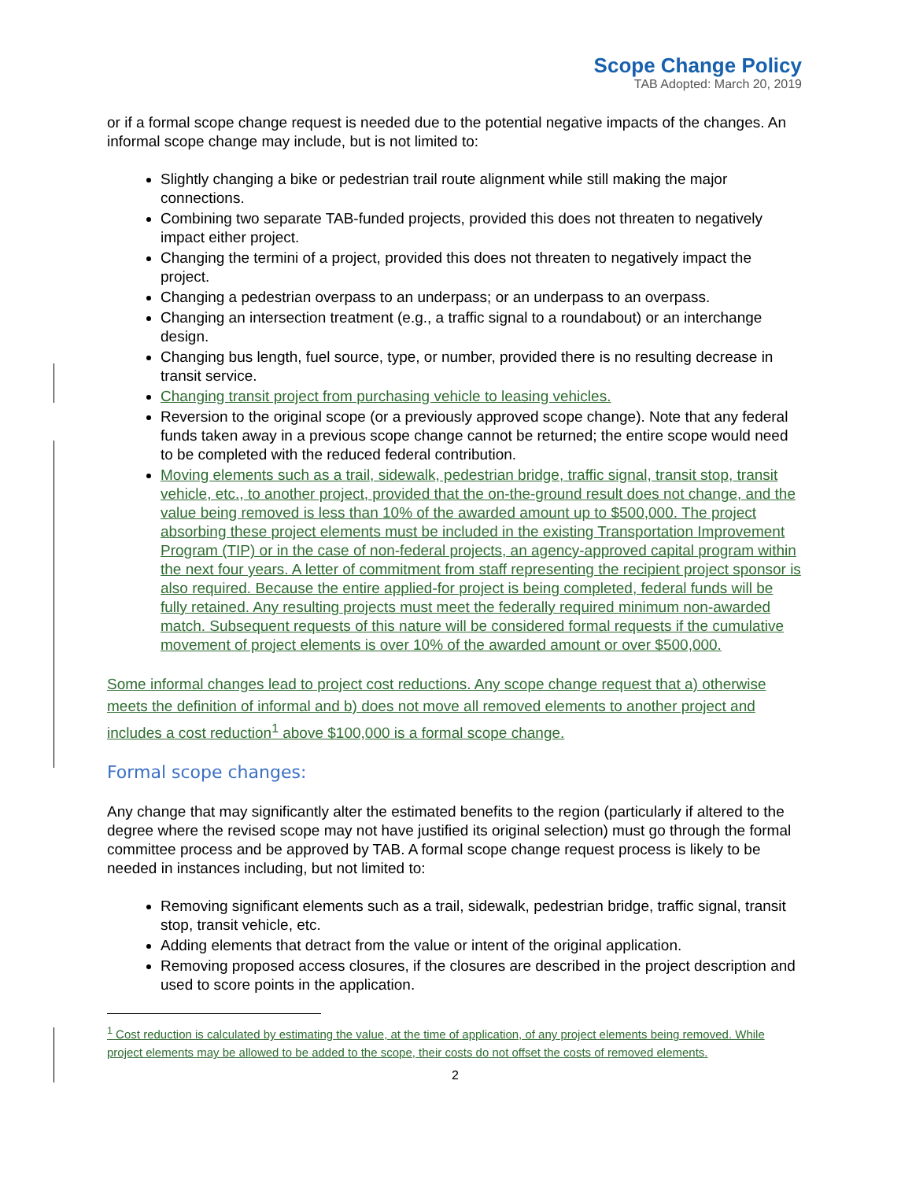Scope Change Policy
TAB Adopted: March 20, 2019
or if a formal scope change request is needed due to the potential negative impacts of the changes. An informal scope change may include, but is not limited to:
Slightly changing a bike or pedestrian trail route alignment while still making the major connections.
Combining two separate TAB-funded projects, provided this does not threaten to negatively impact either project.
Changing the termini of a project, provided this does not threaten to negatively impact the project.
Changing a pedestrian overpass to an underpass; or an underpass to an overpass.
Changing an intersection treatment (e.g., a traffic signal to a roundabout) or an interchange design.
Changing bus length, fuel source, type, or number, provided there is no resulting decrease in transit service.
Changing transit project from purchasing vehicle to leasing vehicles.
Reversion to the original scope (or a previously approved scope change). Note that any federal funds taken away in a previous scope change cannot be returned; the entire scope would need to be completed with the reduced federal contribution.
Moving elements such as a trail, sidewalk, pedestrian bridge, traffic signal, transit stop, transit vehicle, etc., to another project, provided that the on-the-ground result does not change, and the value being removed is less than 10% of the awarded amount up to $500,000. The project absorbing these project elements must be included in the existing Transportation Improvement Program (TIP) or in the case of non-federal projects, an agency-approved capital program within the next four years. A letter of commitment from staff representing the recipient project sponsor is also required. Because the entire applied-for project is being completed, federal funds will be fully retained. Any resulting projects must meet the federally required minimum non-awarded match. Subsequent requests of this nature will be considered formal requests if the cumulative movement of project elements is over 10% of the awarded amount or over $500,000.
Some informal changes lead to project cost reductions. Any scope change request that a) otherwise meets the definition of informal and b) does not move all removed elements to another project and includes a cost reduction<sup>1</sup> above $100,000 is a formal scope change.
Formal scope changes:
Any change that may significantly alter the estimated benefits to the region (particularly if altered to the degree where the revised scope may not have justified its original selection) must go through the formal committee process and be approved by TAB. A formal scope change request process is likely to be needed in instances including, but not limited to:
Removing significant elements such as a trail, sidewalk, pedestrian bridge, traffic signal, transit stop, transit vehicle, etc.
Adding elements that detract from the value or intent of the original application.
Removing proposed access closures, if the closures are described in the project description and used to score points in the application.
<sup>1</sup> Cost reduction is calculated by estimating the value, at the time of application, of any project elements being removed. While project elements may be allowed to be added to the scope, their costs do not offset the costs of removed elements.
2